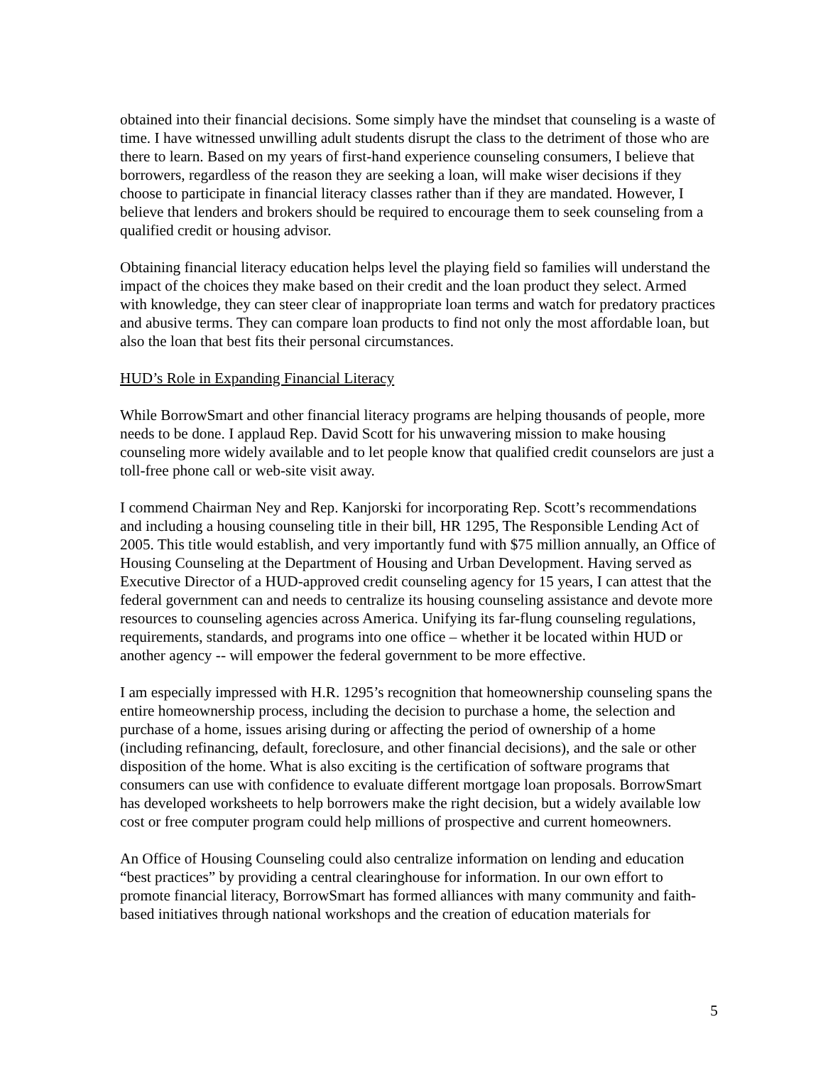obtained into their financial decisions. Some simply have the mindset that counseling is a waste of time. I have witnessed unwilling adult students disrupt the class to the detriment of those who are there to learn. Based on my years of first-hand experience counseling consumers, I believe that borrowers, regardless of the reason they are seeking a loan, will make wiser decisions if they choose to participate in financial literacy classes rather than if they are mandated. However, I believe that lenders and brokers should be required to encourage them to seek counseling from a qualified credit or housing advisor.
Obtaining financial literacy education helps level the playing field so families will understand the impact of the choices they make based on their credit and the loan product they select. Armed with knowledge, they can steer clear of inappropriate loan terms and watch for predatory practices and abusive terms. They can compare loan products to find not only the most affordable loan, but also the loan that best fits their personal circumstances.
HUD’s Role in Expanding Financial Literacy
While BorrowSmart and other financial literacy programs are helping thousands of people, more needs to be done. I applaud Rep. David Scott for his unwavering mission to make housing counseling more widely available and to let people know that qualified credit counselors are just a toll-free phone call or web-site visit away.
I commend Chairman Ney and Rep. Kanjorski for incorporating Rep. Scott’s recommendations and including a housing counseling title in their bill, HR 1295, The Responsible Lending Act of 2005. This title would establish, and very importantly fund with $75 million annually, an Office of Housing Counseling at the Department of Housing and Urban Development. Having served as Executive Director of a HUD-approved credit counseling agency for 15 years, I can attest that the federal government can and needs to centralize its housing counseling assistance and devote more resources to counseling agencies across America. Unifying its far-flung counseling regulations, requirements, standards, and programs into one office – whether it be located within HUD or another agency -- will empower the federal government to be more effective.
I am especially impressed with H.R. 1295’s recognition that homeownership counseling spans the entire homeownership process, including the decision to purchase a home, the selection and purchase of a home, issues arising during or affecting the period of ownership of a home (including refinancing, default, foreclosure, and other financial decisions), and the sale or other disposition of the home. What is also exciting is the certification of software programs that consumers can use with confidence to evaluate different mortgage loan proposals. BorrowSmart has developed worksheets to help borrowers make the right decision, but a widely available low cost or free computer program could help millions of prospective and current homeowners.
An Office of Housing Counseling could also centralize information on lending and education “best practices” by providing a central clearinghouse for information. In our own effort to promote financial literacy, BorrowSmart has formed alliances with many community and faith-based initiatives through national workshops and the creation of education materials for
5